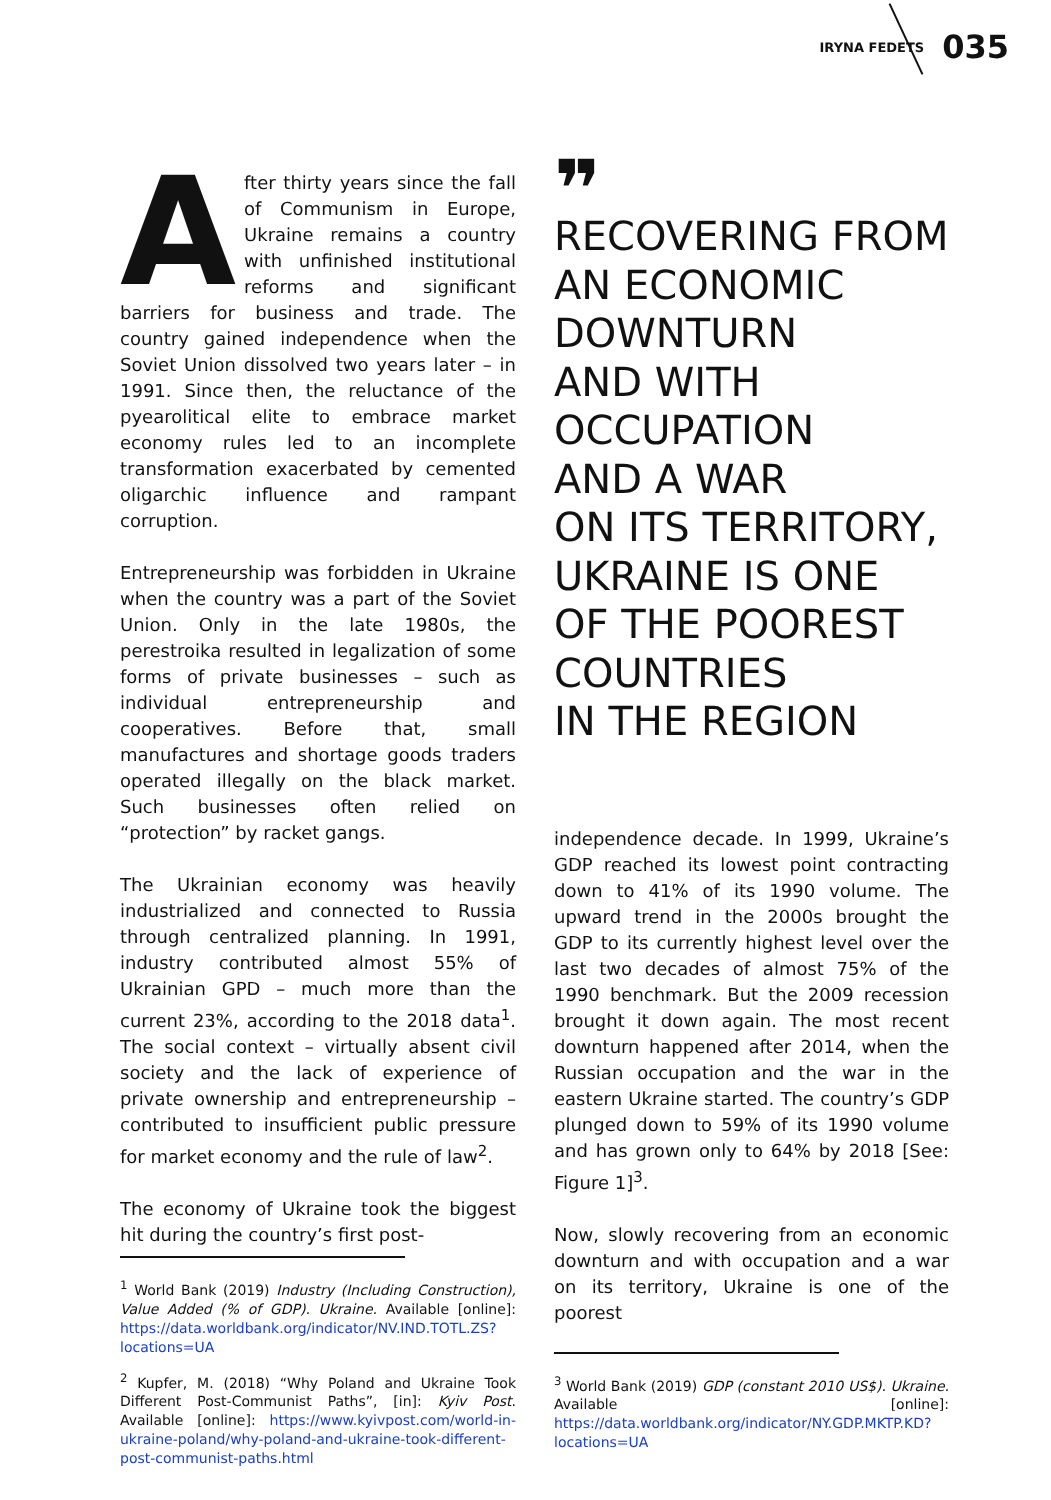IRYNA FEDETS 035
After thirty years since the fall of Communism in Europe, Ukraine remains a country with unfinished institutional reforms and significant barriers for business and trade. The country gained independence when the Soviet Union dissolved two years later – in 1991. Since then, the reluctance of the pyearolitical elite to embrace market economy rules led to an incomplete transformation exacerbated by cemented oligarchic influence and rampant corruption.
Entrepreneurship was forbidden in Ukraine when the country was a part of the Soviet Union. Only in the late 1980s, the perestroika resulted in legalization of some forms of private businesses – such as individual entrepreneurship and cooperatives. Before that, small manufactures and shortage goods traders operated illegally on the black market. Such businesses often relied on “protection” by racket gangs.
The Ukrainian economy was heavily industrialized and connected to Russia through centralized planning. In 1991, industry contributed almost 55% of Ukrainian GPD – much more than the current 23%, according to the 2018 data<sup>1</sup>. The social context – virtually absent civil society and the lack of experience of private ownership and entrepreneurship – contributed to insufficient public pressure for market economy and the rule of law<sup>2</sup>.
The economy of Ukraine took the biggest hit during the country’s first post-
<sup>1</sup> World Bank (2019) Industry (Including Construction), Value Added (% of GDP). Ukraine. Available [online]: https://data.worldbank.org/indicator/NV.IND.TOTL.ZS?locations=UA
<sup>2</sup> Kupfer, M. (2018) “Why Poland and Ukraine Took Different Post-Communist Paths”, [in]: Kyiv Post. Available [online]: https://www.kyivpost.com/world-in-ukraine-poland/why-poland-and-ukraine-took-different-post-communist-paths.html
❞
RECOVERING FROM
AN ECONOMIC
DOWNTURN
AND WITH
OCCUPATION
AND A WAR
ON ITS TERRITORY,
UKRAINE IS ONE
OF THE POOREST
COUNTRIES
IN THE REGION
independence decade. In 1999, Ukraine’s GDP reached its lowest point contracting down to 41% of its 1990 volume. The upward trend in the 2000s brought the GDP to its currently highest level over the last two decades of almost 75% of the 1990 benchmark. But the 2009 recession brought it down again. The most recent downturn happened after 2014, when the Russian occupation and the war in the eastern Ukraine started. The country’s GDP plunged down to 59% of its 1990 volume and has grown only to 64% by 2018 [See: Figure 1]<sup>3</sup>.
Now, slowly recovering from an economic downturn and with occupation and a war on its territory, Ukraine is one of the poorest
<sup>3</sup> World Bank (2019) GDP (constant 2010 US$). Ukraine. Available [online]: https://data.worldbank.org/indicator/NY.GDP.MKTP.KD?locations=UA